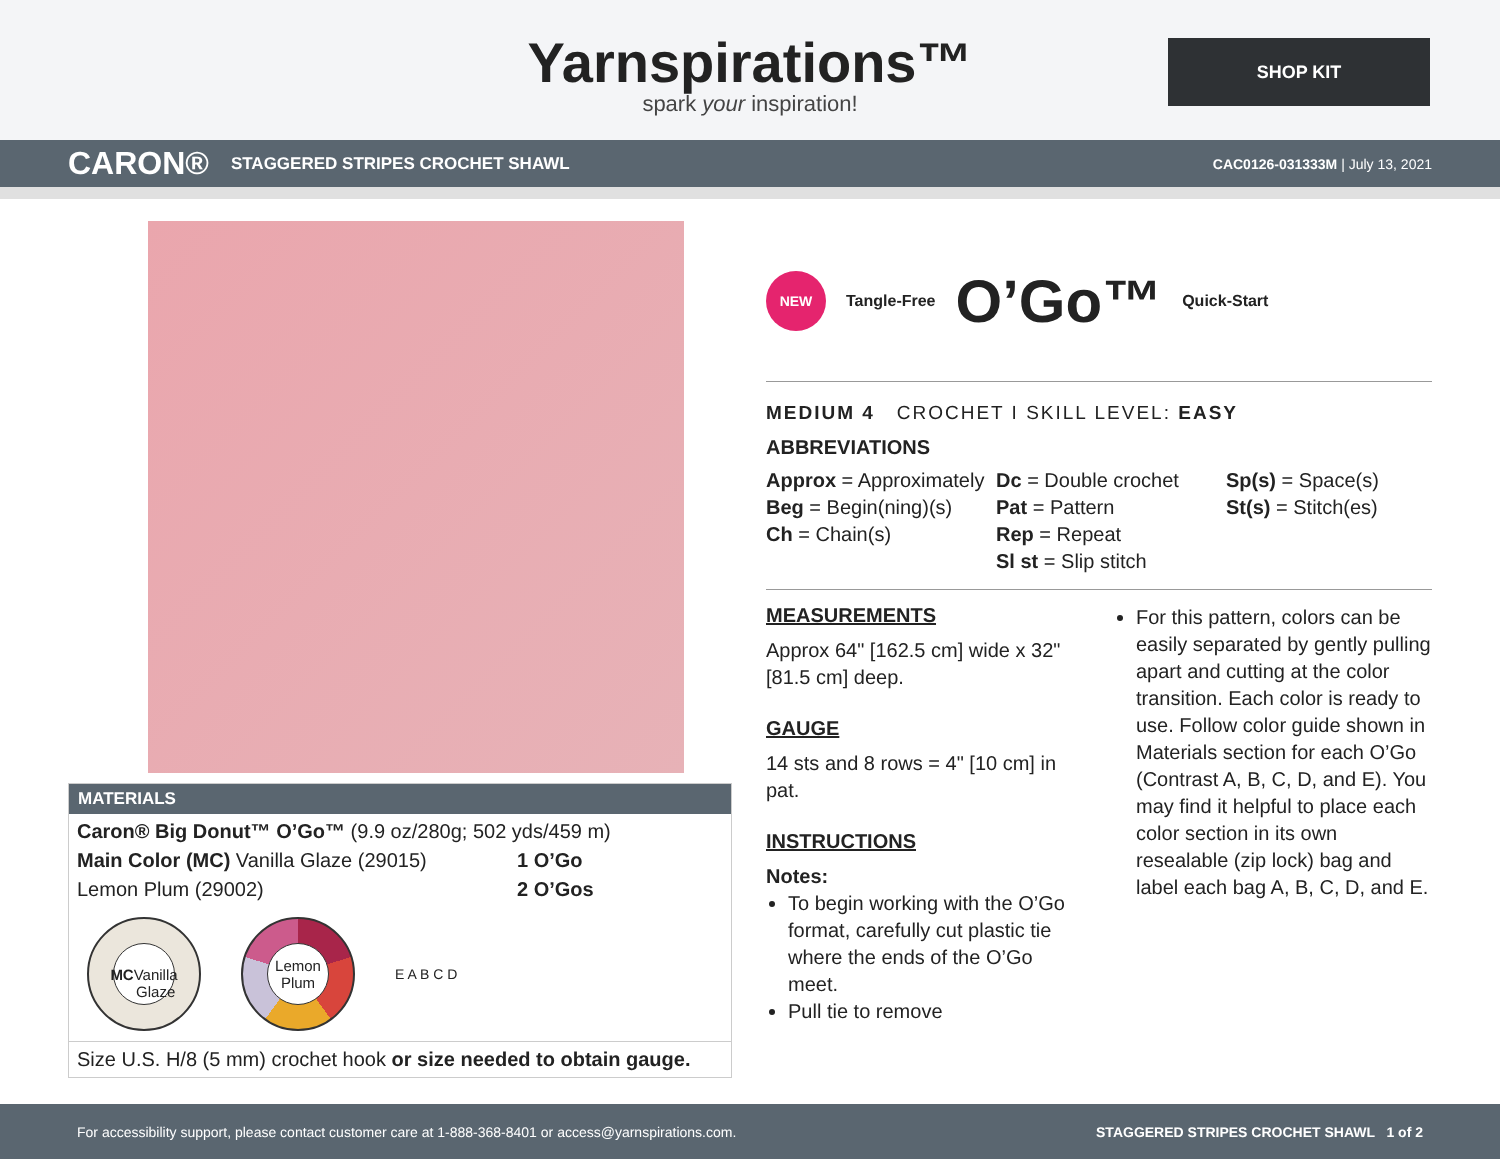Yarnspirations™
spark your inspiration!
SHOP KIT
CARON® STAGGERED STRIPES CROCHET SHAWL CAC0126-031333M | July 13, 2021
MATERIALS
Caron® Big Donut™ O’Go™ (9.9 oz/280g; 502 yds/459 m)
Main Color (MC) Vanilla Glaze (29015) 1 O’Go
Lemon Plum (29002) 2 O’Gos
MC
Vanilla Glaze
Lemon Plum
E A B C D
Size U.S. H/8 (5 mm) crochet hook or size needed to obtain gauge.
NEW
Tangle-Free O’Go™ Quick-Start
MEDIUM 4 CROCHET I SKILL LEVEL: EASY
ABBREVIATIONS
Approx = Approximately
Beg = Begin(ning)(s)
Ch = Chain(s)
Dc = Double crochet
Pat = Pattern
Rep = Repeat
Sl st = Slip stitch
Sp(s) = Space(s)
St(s) = Stitch(es)
MEASUREMENTS
Approx 64" [162.5 cm] wide x 32" [81.5 cm] deep.
GAUGE
14 sts and 8 rows = 4" [10 cm] in pat.
INSTRUCTIONS
Notes:
To begin working with the O’Go format, carefully cut plastic tie where the ends of the O’Go meet.
Pull tie to remove
For this pattern, colors can be easily separated by gently pulling apart and cutting at the color transition. Each color is ready to use. Follow color guide shown in Materials section for each O’Go (Contrast A, B, C, D, and E). You may find it helpful to place each color section in its own resealable (zip lock) bag and label each bag A, B, C, D, and E.
For accessibility support, please contact customer care at 1-888-368-8401 or access@yarnspirations.com. STAGGERED STRIPES CROCHET SHAWL 1 of 2